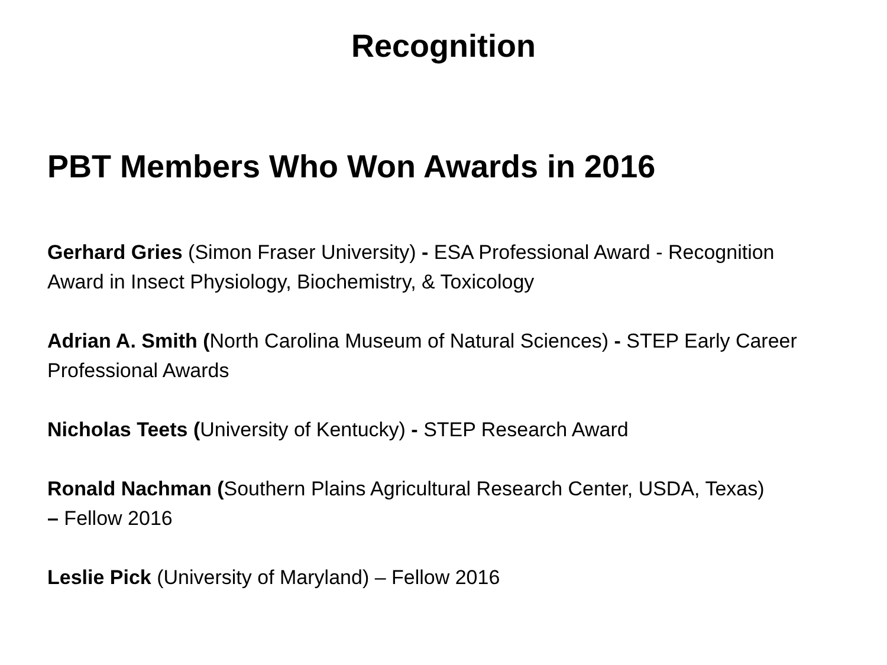Recognition
PBT Members Who Won Awards in 2016
Gerhard Gries (Simon Fraser University) - ESA Professional Award - Recognition Award in Insect Physiology, Biochemistry, & Toxicology
Adrian A. Smith (North Carolina Museum of Natural Sciences) - STEP Early Career Professional Awards
Nicholas Teets (University of Kentucky) - STEP Research Award
Ronald Nachman (Southern Plains Agricultural Research Center, USDA, Texas)
– Fellow 2016
Leslie Pick (University of Maryland) – Fellow 2016